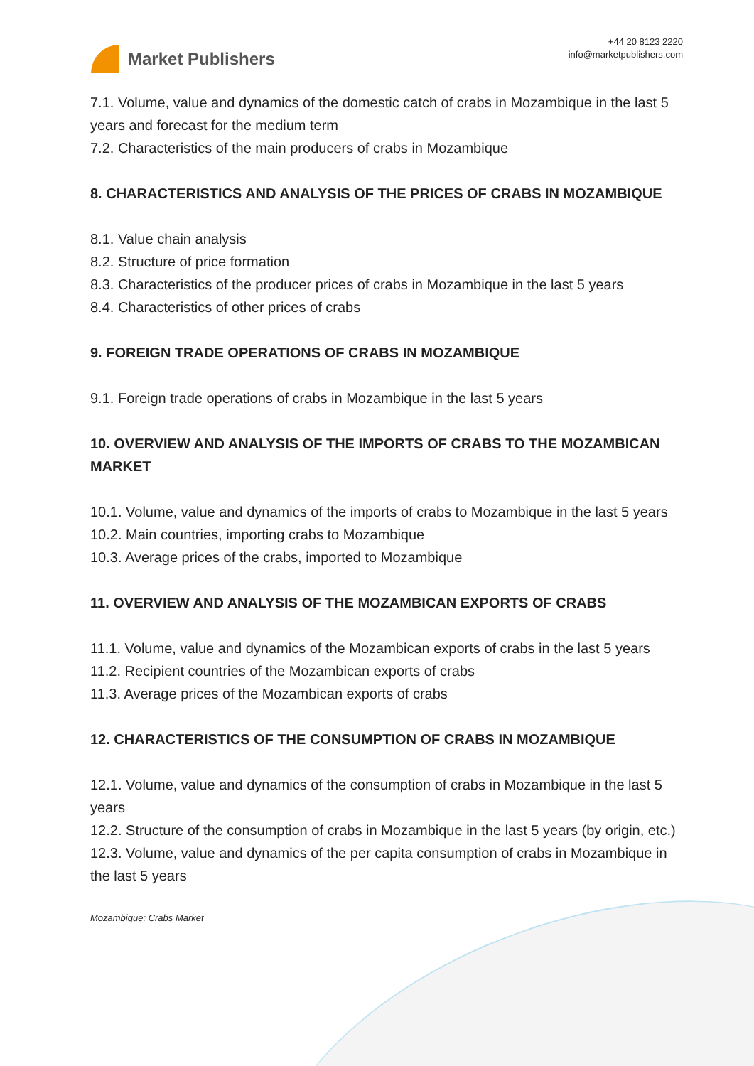Market Publishers
+44 20 8123 2220
info@marketpublishers.com
7.1. Volume, value and dynamics of the domestic catch of crabs in Mozambique in the last 5 years and forecast for the medium term
7.2. Characteristics of the main producers of crabs in Mozambique
8. CHARACTERISTICS AND ANALYSIS OF THE PRICES OF CRABS IN MOZAMBIQUE
8.1. Value chain analysis
8.2. Structure of price formation
8.3. Characteristics of the producer prices of crabs in Mozambique in the last 5 years
8.4. Characteristics of other prices of crabs
9. FOREIGN TRADE OPERATIONS OF CRABS IN MOZAMBIQUE
9.1. Foreign trade operations of crabs in Mozambique in the last 5 years
10. OVERVIEW AND ANALYSIS OF THE IMPORTS OF CRABS TO THE MOZAMBICAN MARKET
10.1. Volume, value and dynamics of the imports of crabs to Mozambique in the last 5 years
10.2. Main countries, importing crabs to Mozambique
10.3. Average prices of the crabs, imported to Mozambique
11. OVERVIEW AND ANALYSIS OF THE MOZAMBICAN EXPORTS OF CRABS
11.1. Volume, value and dynamics of the Mozambican exports of crabs in the last 5 years
11.2. Recipient countries of the Mozambican exports of crabs
11.3. Average prices of the Mozambican exports of crabs
12. CHARACTERISTICS OF THE CONSUMPTION OF CRABS IN MOZAMBIQUE
12.1. Volume, value and dynamics of the consumption of crabs in Mozambique in the last 5 years
12.2. Structure of the consumption of crabs in Mozambique in the last 5 years (by origin, etc.)
12.3. Volume, value and dynamics of the per capita consumption of crabs in Mozambique in the last 5 years
Mozambique: Crabs Market